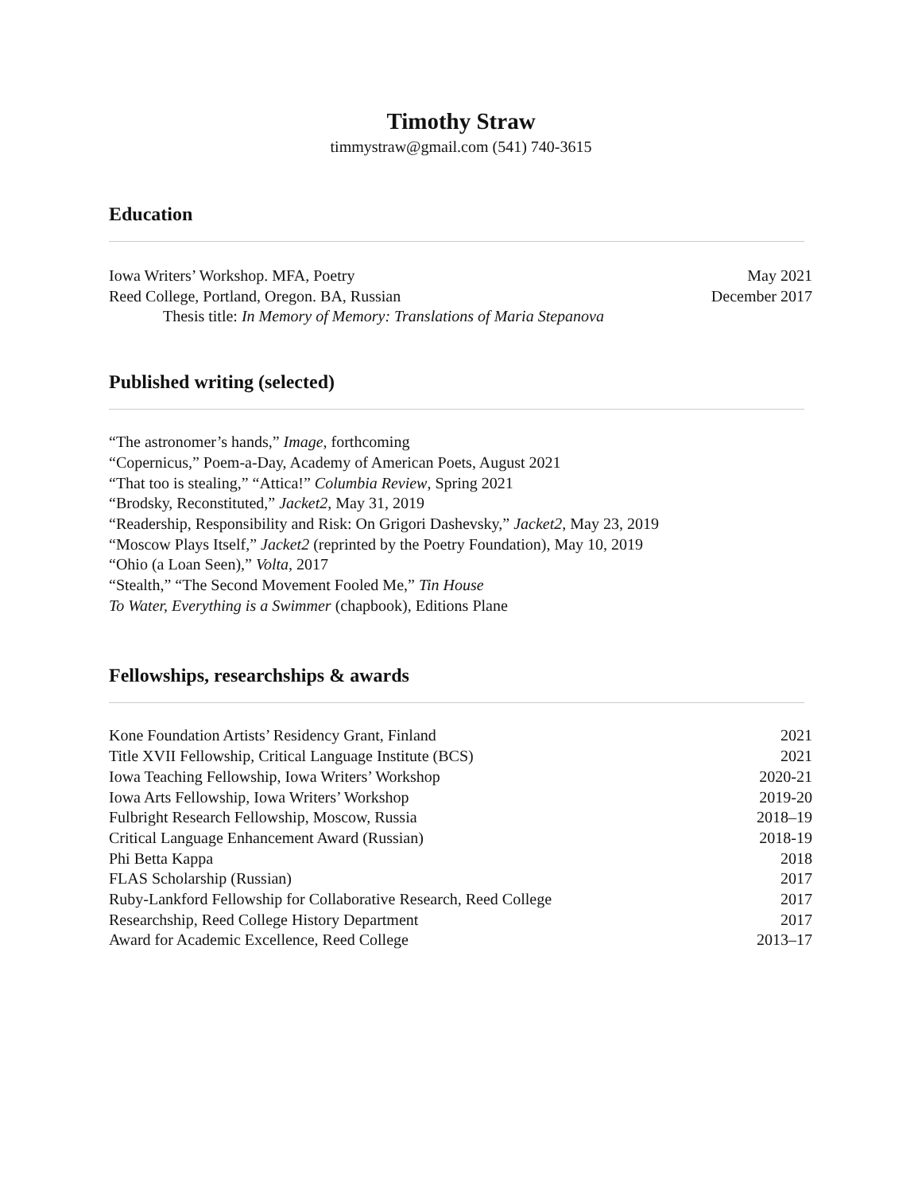Timothy Straw
timmystraw@gmail.com (541) 740-3615
Education
Iowa Writers’ Workshop. MFA, Poetry May 2021
Reed College, Portland, Oregon. BA, Russian December 2017
Thesis title: In Memory of Memory: Translations of Maria Stepanova
Published writing (selected)
“The astronomer’s hands,” Image, forthcoming
“Copernicus,” Poem-a-Day, Academy of American Poets, August 2021
“That too is stealing,” “Attica!” Columbia Review, Spring 2021
“Brodsky, Reconstituted,” Jacket2, May 31, 2019
“Readership, Responsibility and Risk: On Grigori Dashevsky,” Jacket2, May 23, 2019
“Moscow Plays Itself,” Jacket2 (reprinted by the Poetry Foundation), May 10, 2019
“Ohio (a Loan Seen),” Volta, 2017
“Stealth,” “The Second Movement Fooled Me,” Tin House
To Water, Everything is a Swimmer (chapbook), Editions Plane
Fellowships, researchships & awards
Kone Foundation Artists’ Residency Grant, Finland 2021
Title XVII Fellowship, Critical Language Institute (BCS) 2021
Iowa Teaching Fellowship, Iowa Writers’ Workshop 2020-21
Iowa Arts Fellowship, Iowa Writers’ Workshop 2019-20
Fulbright Research Fellowship, Moscow, Russia 2018–19
Critical Language Enhancement Award (Russian) 2018-19
Phi Betta Kappa 2018
FLAS Scholarship (Russian) 2017
Ruby-Lankford Fellowship for Collaborative Research, Reed College 2017
Researchship, Reed College History Department 2017
Award for Academic Excellence, Reed College 2013–17